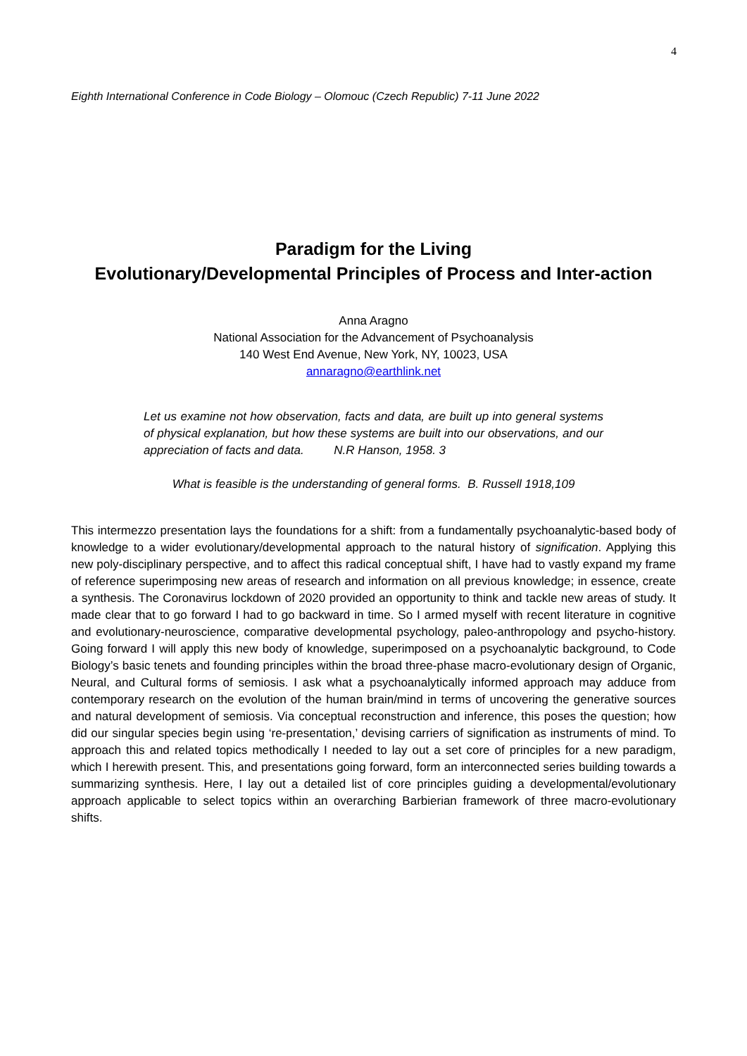4
Eighth International Conference in Code Biology – Olomouc (Czech Republic) 7-11 June 2022
Paradigm for the Living
Evolutionary/Developmental Principles of Process and Inter-action
Anna Aragno
National Association for the Advancement of Psychoanalysis
140 West End Avenue, New York, NY, 10023, USA
annaragno@earthlink.net
Let us examine not how observation, facts and data, are built up into general systems of physical explanation, but how these systems are built into our observations, and our appreciation of facts and data. N.R Hanson, 1958. 3
What is feasible is the understanding of general forms. B. Russell 1918,109
This intermezzo presentation lays the foundations for a shift: from a fundamentally psychoanalytic-based body of knowledge to a wider evolutionary/developmental approach to the natural history of signification. Applying this new poly-disciplinary perspective, and to affect this radical conceptual shift, I have had to vastly expand my frame of reference superimposing new areas of research and information on all previous knowledge; in essence, create a synthesis. The Coronavirus lockdown of 2020 provided an opportunity to think and tackle new areas of study. It made clear that to go forward I had to go backward in time. So I armed myself with recent literature in cognitive and evolutionary-neuroscience, comparative developmental psychology, paleo-anthropology and psycho-history. Going forward I will apply this new body of knowledge, superimposed on a psychoanalytic background, to Code Biology’s basic tenets and founding principles within the broad three-phase macro-evolutionary design of Organic, Neural, and Cultural forms of semiosis. I ask what a psychoanalytically informed approach may adduce from contemporary research on the evolution of the human brain/mind in terms of uncovering the generative sources and natural development of semiosis. Via conceptual reconstruction and inference, this poses the question; how did our singular species begin using ‘re-presentation,’ devising carriers of signification as instruments of mind. To approach this and related topics methodically I needed to lay out a set core of principles for a new paradigm, which I herewith present. This, and presentations going forward, form an interconnected series building towards a summarizing synthesis. Here, I lay out a detailed list of core principles guiding a developmental/evolutionary approach applicable to select topics within an overarching Barbierian framework of three macro-evolutionary shifts.